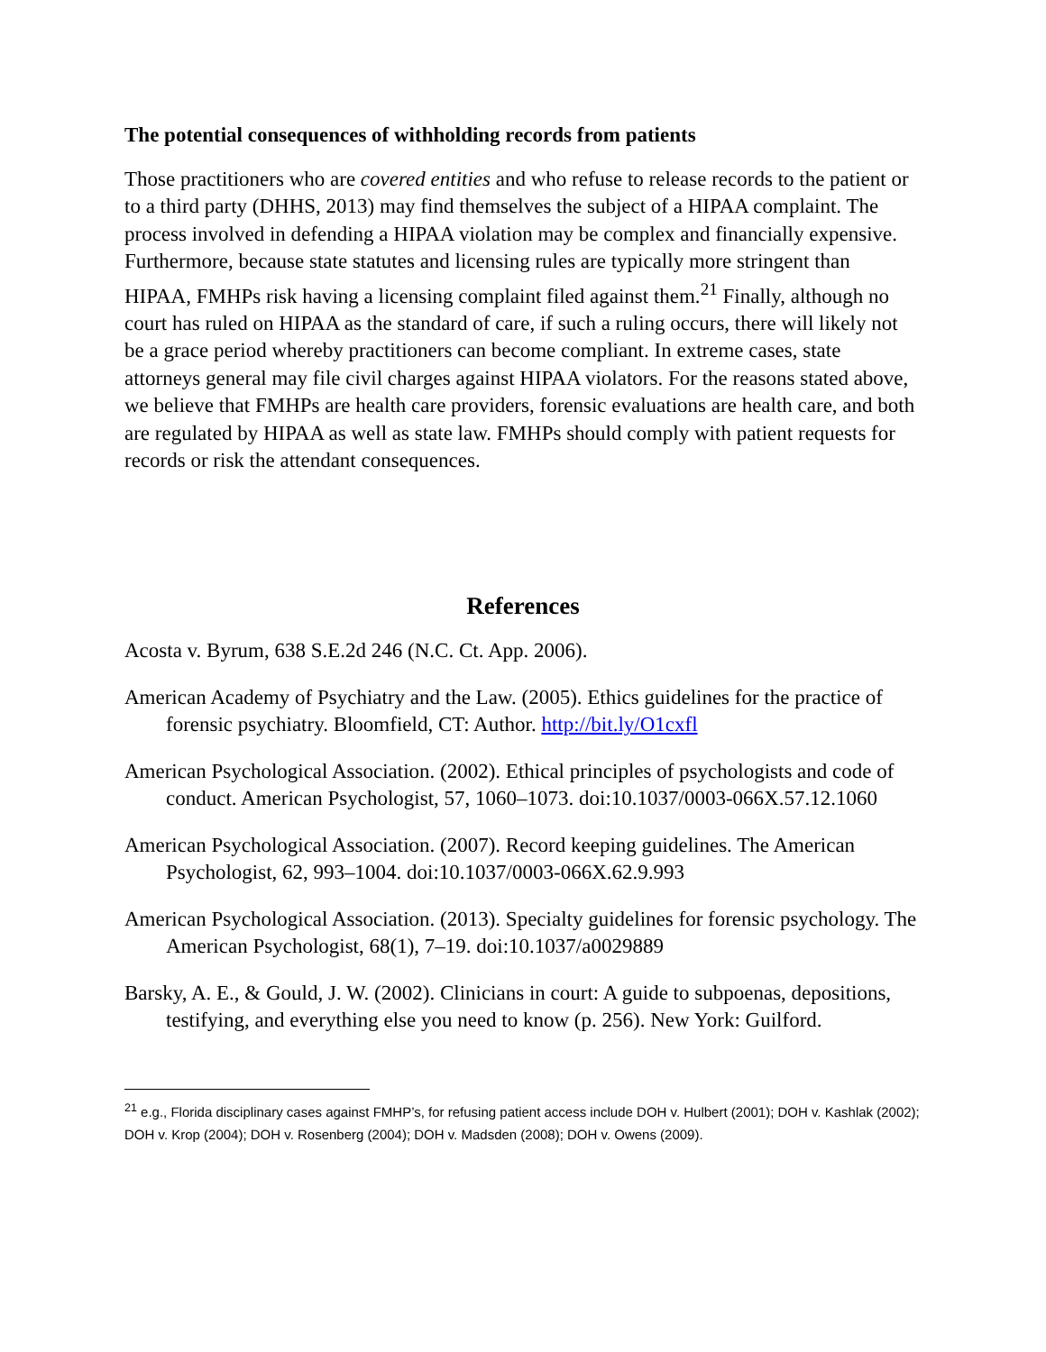The potential consequences of withholding records from patients
Those practitioners who are covered entities and who refuse to release records to the patient or to a third party (DHHS, 2013) may find themselves the subject of a HIPAA complaint. The process involved in defending a HIPAA violation may be complex and financially expensive. Furthermore, because state statutes and licensing rules are typically more stringent than HIPAA, FMHPs risk having a licensing complaint filed against them.<sup>21</sup> Finally, although no court has ruled on HIPAA as the standard of care, if such a ruling occurs, there will likely not be a grace period whereby practitioners can become compliant. In extreme cases, state attorneys general may file civil charges against HIPAA violators. For the reasons stated above, we believe that FMHPs are health care providers, forensic evaluations are health care, and both are regulated by HIPAA as well as state law. FMHPs should comply with patient requests for records or risk the attendant consequences.
References
Acosta v. Byrum, 638 S.E.2d 246 (N.C. Ct. App. 2006).
American Academy of Psychiatry and the Law. (2005). Ethics guidelines for the practice of forensic psychiatry. Bloomfield, CT: Author. http://bit.ly/O1cxfl
American Psychological Association. (2002). Ethical principles of psychologists and code of conduct. American Psychologist, 57, 1060–1073. doi:10.1037/0003-066X.57.12.1060
American Psychological Association. (2007). Record keeping guidelines. The American Psychologist, 62, 993–1004. doi:10.1037/0003-066X.62.9.993
American Psychological Association. (2013). Specialty guidelines for forensic psychology. The American Psychologist, 68(1), 7–19. doi:10.1037/a0029889
Barsky, A. E., & Gould, J. W. (2002). Clinicians in court: A guide to subpoenas, depositions, testifying, and everything else you need to know (p. 256). New York: Guilford.
<sup>21</sup> e.g., Florida disciplinary cases against FMHP’s, for refusing patient access include DOH v. Hulbert (2001); DOH v. Kashlak (2002); DOH v. Krop (2004); DOH v. Rosenberg (2004); DOH v. Madsden (2008); DOH v. Owens (2009).